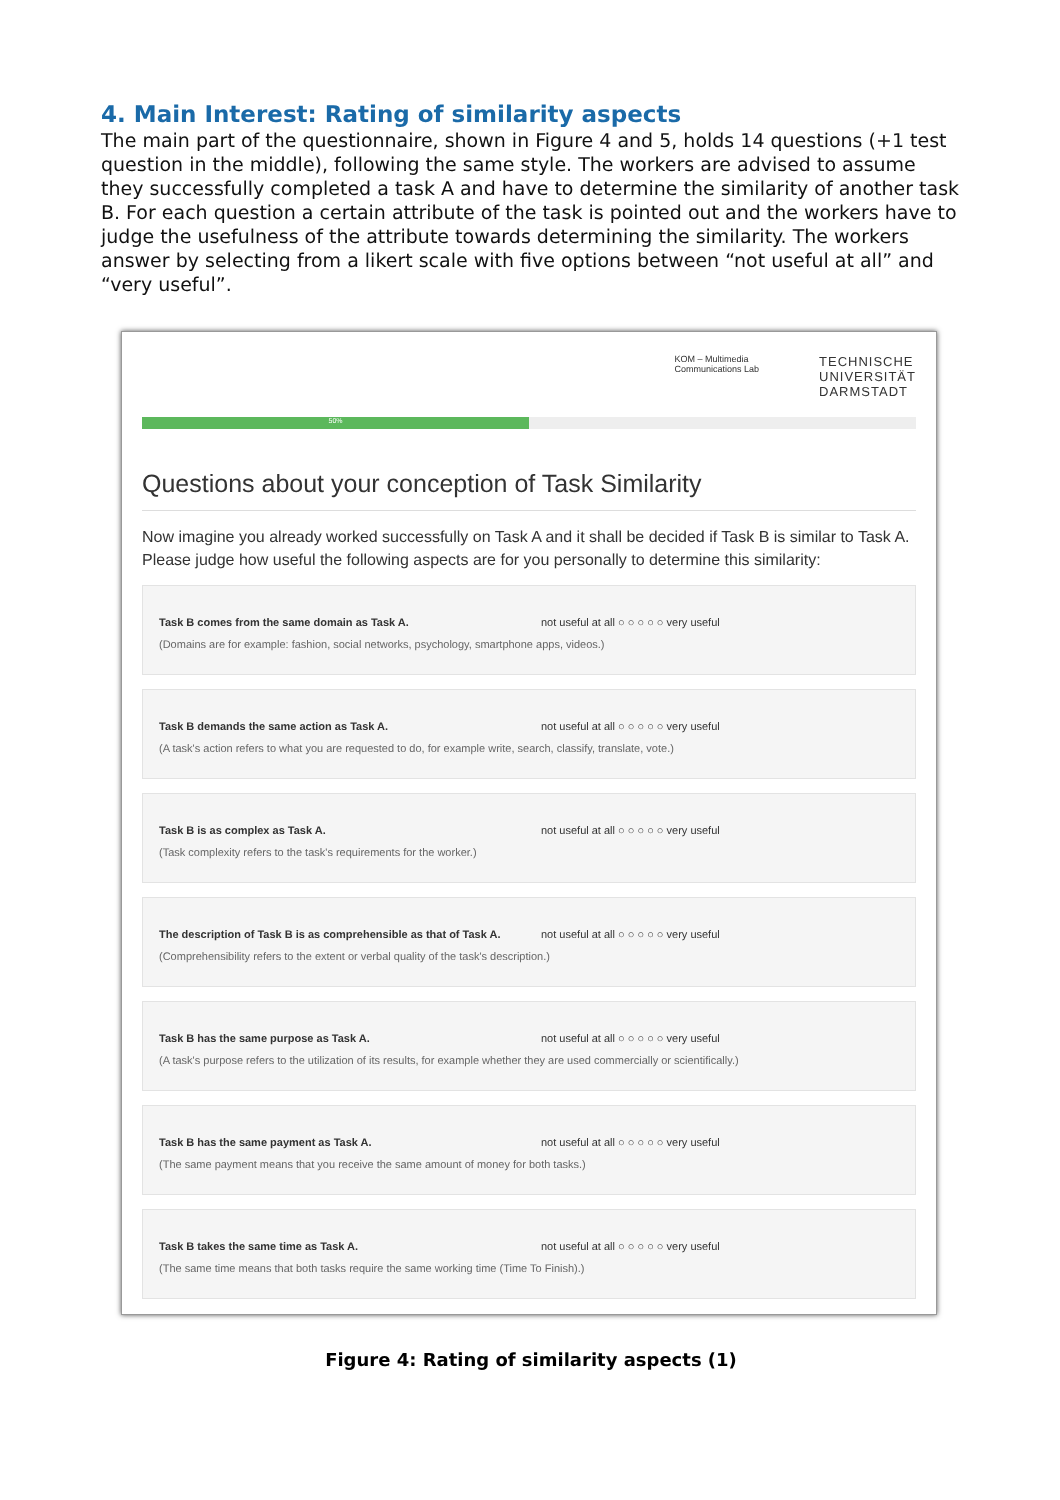4. Main Interest: Rating of similarity aspects
The main part of the questionnaire, shown in Figure 4 and 5, holds 14 questions (+1 test question in the middle), following the same style. The workers are advised to assume they successfully completed a task A and have to determine the similarity of another task B. For each question a certain attribute of the task is pointed out and the workers have to judge the usefulness of the attribute towards determining the similarity. The workers answer by selecting from a likert scale with five options between “not useful at all” and “very useful”.
KOM – Multimedia
Communications Lab
TECHNISCHE
UNIVERSITÄT
DARMSTADT
50%
Questions about your conception of Task Similarity
Now imagine you already worked successfully on Task A and it shall be decided if Task B is similar to Task A. Please judge how useful the following aspects are for you personally to determine this similarity:
Task B comes from the same domain as Task A. not useful at all ○ ○ ○ ○ ○ very useful
(Domains are for example: fashion, social networks, psychology, smartphone apps, videos.)
Task B demands the same action as Task A. not useful at all ○ ○ ○ ○ ○ very useful
(A task's action refers to what you are requested to do, for example write, search, classify, translate, vote.)
Task B is as complex as Task A. not useful at all ○ ○ ○ ○ ○ very useful
(Task complexity refers to the task's requirements for the worker.)
The description of Task B is as comprehensible as that of Task A. not useful at all ○ ○ ○ ○ ○ very useful
(Comprehensibility refers to the extent or verbal quality of the task's description.)
Task B has the same purpose as Task A. not useful at all ○ ○ ○ ○ ○ very useful
(A task's purpose refers to the utilization of its results, for example whether they are used commercially or scientifically.)
Task B has the same payment as Task A. not useful at all ○ ○ ○ ○ ○ very useful
(The same payment means that you receive the same amount of money for both tasks.)
Task B takes the same time as Task A. not useful at all ○ ○ ○ ○ ○ very useful
(The same time means that both tasks require the same working time (Time To Finish).)
Figure 4: Rating of similarity aspects (1)